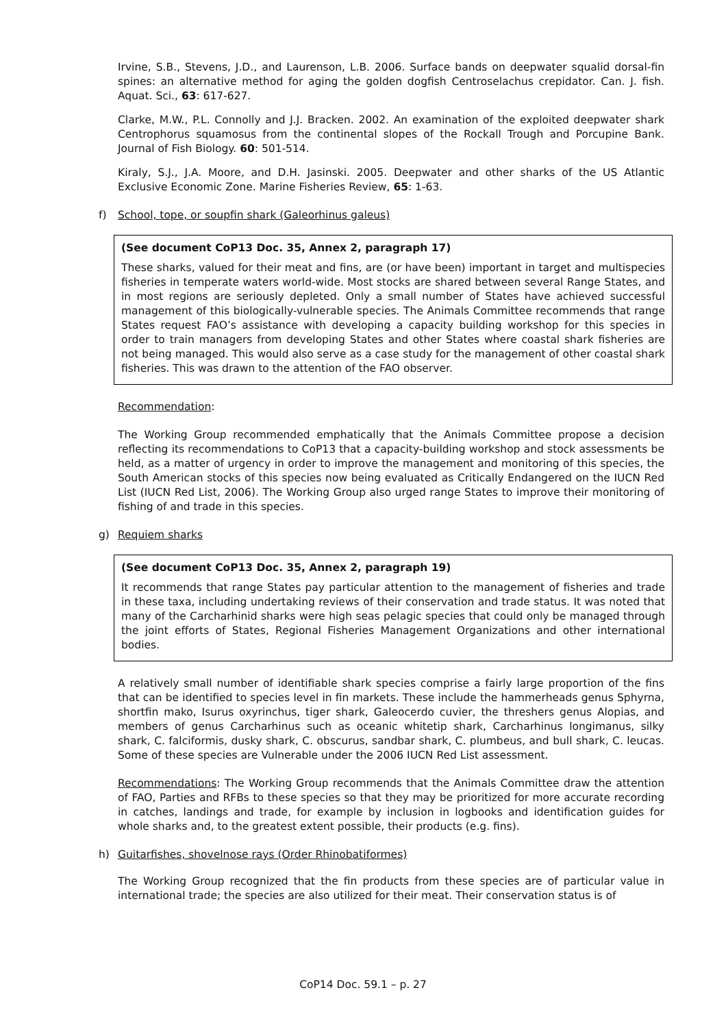Irvine, S.B., Stevens, J.D., and Laurenson, L.B. 2006. Surface bands on deepwater squalid dorsal-fin spines: an alternative method for aging the golden dogfish Centroselachus crepidator. Can. J. fish. Aquat. Sci., 63: 617-627.
Clarke, M.W., P.L. Connolly and J.J. Bracken. 2002. An examination of the exploited deepwater shark Centrophorus squamosus from the continental slopes of the Rockall Trough and Porcupine Bank. Journal of Fish Biology. 60: 501-514.
Kiraly, S.J., J.A. Moore, and D.H. Jasinski. 2005. Deepwater and other sharks of the US Atlantic Exclusive Economic Zone. Marine Fisheries Review, 65: 1-63.
f) School, tope, or soupfin shark (Galeorhinus galeus)
(See document CoP13 Doc. 35, Annex 2, paragraph 17)
These sharks, valued for their meat and fins, are (or have been) important in target and multispecies fisheries in temperate waters world-wide. Most stocks are shared between several Range States, and in most regions are seriously depleted. Only a small number of States have achieved successful management of this biologically-vulnerable species. The Animals Committee recommends that range States request FAO’s assistance with developing a capacity building workshop for this species in order to train managers from developing States and other States where coastal shark fisheries are not being managed. This would also serve as a case study for the management of other coastal shark fisheries. This was drawn to the attention of the FAO observer.
Recommendation:
The Working Group recommended emphatically that the Animals Committee propose a decision reflecting its recommendations to CoP13 that a capacity-building workshop and stock assessments be held, as a matter of urgency in order to improve the management and monitoring of this species, the South American stocks of this species now being evaluated as Critically Endangered on the IUCN Red List (IUCN Red List, 2006). The Working Group also urged range States to improve their monitoring of fishing of and trade in this species.
g) Requiem sharks
(See document CoP13 Doc. 35, Annex 2, paragraph 19)
It recommends that range States pay particular attention to the management of fisheries and trade in these taxa, including undertaking reviews of their conservation and trade status. It was noted that many of the Carcharhinid sharks were high seas pelagic species that could only be managed through the joint efforts of States, Regional Fisheries Management Organizations and other international bodies.
A relatively small number of identifiable shark species comprise a fairly large proportion of the fins that can be identified to species level in fin markets. These include the hammerheads genus Sphyrna, shortfin mako, Isurus oxyrinchus, tiger shark, Galeocerdo cuvier, the threshers genus Alopias, and members of genus Carcharhinus such as oceanic whitetip shark, Carcharhinus longimanus, silky shark, C. falciformis, dusky shark, C. obscurus, sandbar shark, C. plumbeus, and bull shark, C. leucas. Some of these species are Vulnerable under the 2006 IUCN Red List assessment.
Recommendations: The Working Group recommends that the Animals Committee draw the attention of FAO, Parties and RFBs to these species so that they may be prioritized for more accurate recording in catches, landings and trade, for example by inclusion in logbooks and identification guides for whole sharks and, to the greatest extent possible, their products (e.g. fins).
h) Guitarfishes, shovelnose rays (Order Rhinobatiformes)
The Working Group recognized that the fin products from these species are of particular value in international trade; the species are also utilized for their meat. Their conservation status is of
CoP14 Doc. 59.1 – p. 27